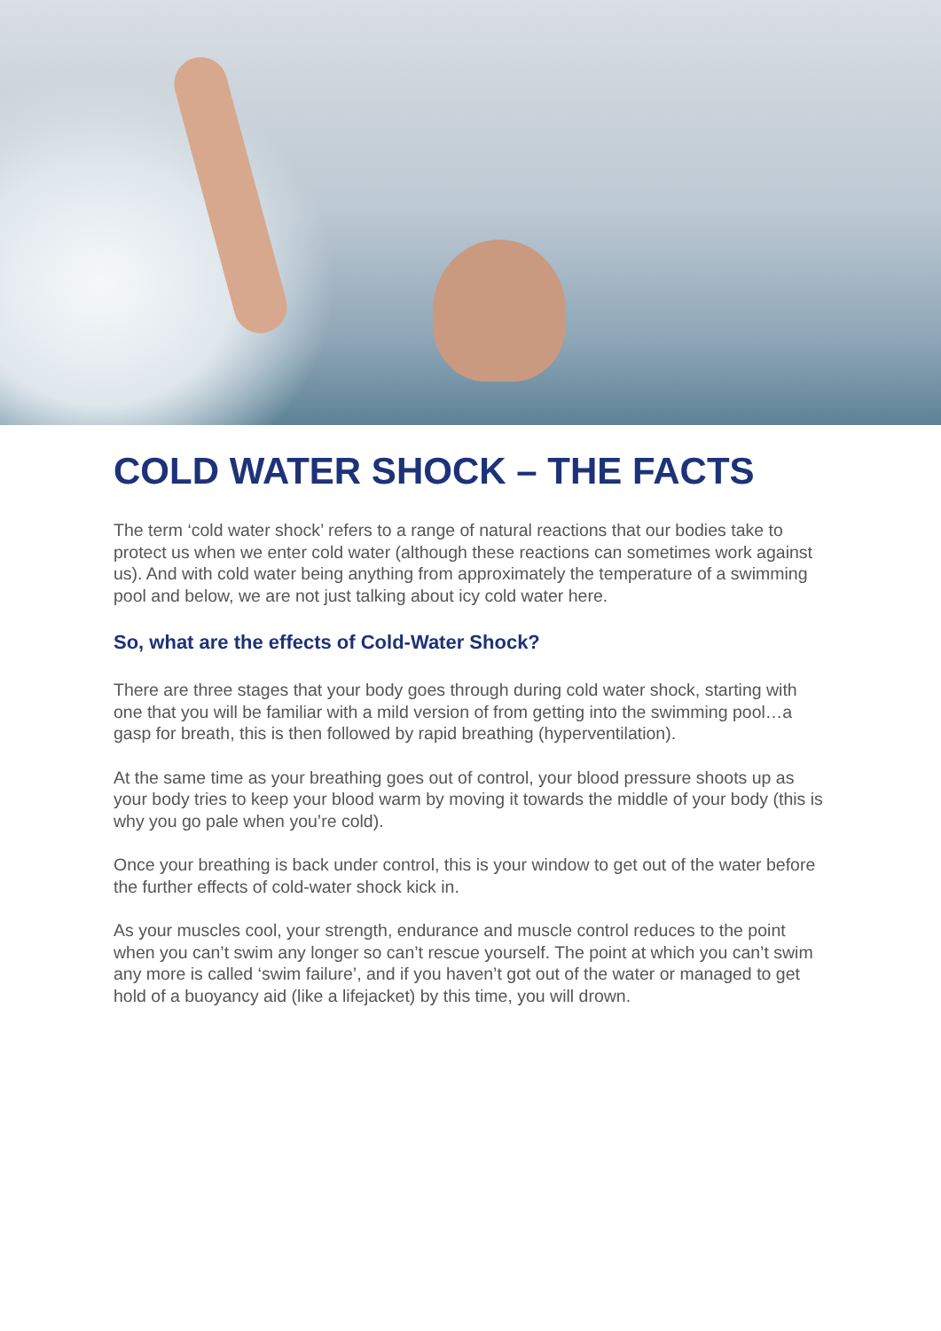COLD WATER SHOCK – THE FACTS
The term ‘cold water shock’ refers to a range of natural reactions that our bodies take to protect us when we enter cold water (although these reactions can sometimes work against us). And with cold water being anything from approximately the temperature of a swimming pool and below, we are not just talking about icy cold water here.
So, what are the effects of Cold-Water Shock?
There are three stages that your body goes through during cold water shock, starting with one that you will be familiar with a mild version of from getting into the swimming pool…a gasp for breath, this is then followed by rapid breathing (hyperventilation).
At the same time as your breathing goes out of control, your blood pressure shoots up as your body tries to keep your blood warm by moving it towards the middle of your body (this is why you go pale when you’re cold).
Once your breathing is back under control, this is your window to get out of the water before the further effects of cold-water shock kick in.
As your muscles cool, your strength, endurance and muscle control reduces to the point when you can’t swim any longer so can’t rescue yourself. The point at which you can’t swim any more is called ‘swim failure’, and if you haven’t got out of the water or managed to get hold of a buoyancy aid (like a lifejacket) by this time, you will drown.